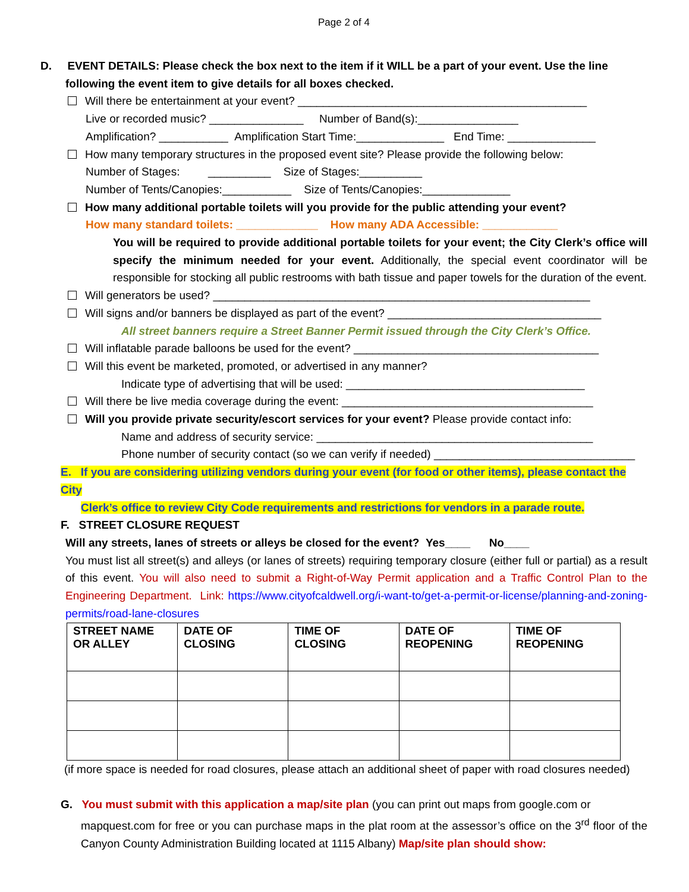Page 2 of 4
D. EVENT DETAILS: Please check the box next to the item if it WILL be a part of your event. Use the line
following the event item to give details for all boxes checked.
Will there be entertainment at your event? ______________________________________________
Live or recorded music? _______________ Number of Band(s):________________
Amplification? ___________ Amplification Start Time:______________ End Time: ______________
How many temporary structures in the proposed event site? Please provide the following below:
Number of Stages: __________ Size of Stages:__________
Number of Tents/Canopies:___________ Size of Tents/Canopies:______________
How many additional portable toilets will you provide for the public attending your event?
How many standard toilets: _____________ How many ADA Accessible: ____________
You will be required to provide additional portable toilets for your event; the City Clerk’s office will specify the minimum needed for your event. Additionally, the special event coordinator will be responsible for stocking all public restrooms with bath tissue and paper towels for the duration of the event.
Will generators be used? ____________________________________________________________
Will signs and/or banners be displayed as part of the event? __________________________________
All street banners require a Street Banner Permit issued through the City Clerk’s Office.
Will inflatable parade balloons be used for the event? _______________________________________
Will this event be marketed, promoted, or advertised in any manner?
Indicate type of advertising that will be used: ______________________________________
Will there be live media coverage during the event: ________________________________________
Will you provide private security/escort services for your event? Please provide contact info:
Name and address of security service: ____________________________________________
Phone number of security contact (so we can verify if needed) ________________________________
E. If you are considering utilizing vendors during your event (for food or other items), please contact the City
Clerk’s office to review City Code requirements and restrictions for vendors in a parade route.
F. STREET CLOSURE REQUEST
Will any streets, lanes of streets or alleys be closed for the event? Yes____ No____
You must list all street(s) and alleys (or lanes of streets) requiring temporary closure (either full or partial) as a result of this event. You will also need to submit a Right-of-Way Permit application and a Traffic Control Plan to the Engineering Department. Link: https://www.cityofcaldwell.org/i-want-to/get-a-permit-or-license/planning-and-zoning-permits/road-lane-closures
| STREET NAME OR ALLEY | DATE OF CLOSING | TIME OF CLOSING | DATE OF REOPENING | TIME OF REOPENING |
| --- | --- | --- | --- | --- |
(if more space is needed for road closures, please attach an additional sheet of paper with road closures needed)
G. You must submit with this application a map/site plan (you can print out maps from google.com or
mapquest.com for free or you can purchase maps in the plat room at the assessor’s office on the 3<sup>rd</sup> floor of the Canyon County Administration Building located at 1115 Albany) Map/site plan should show: